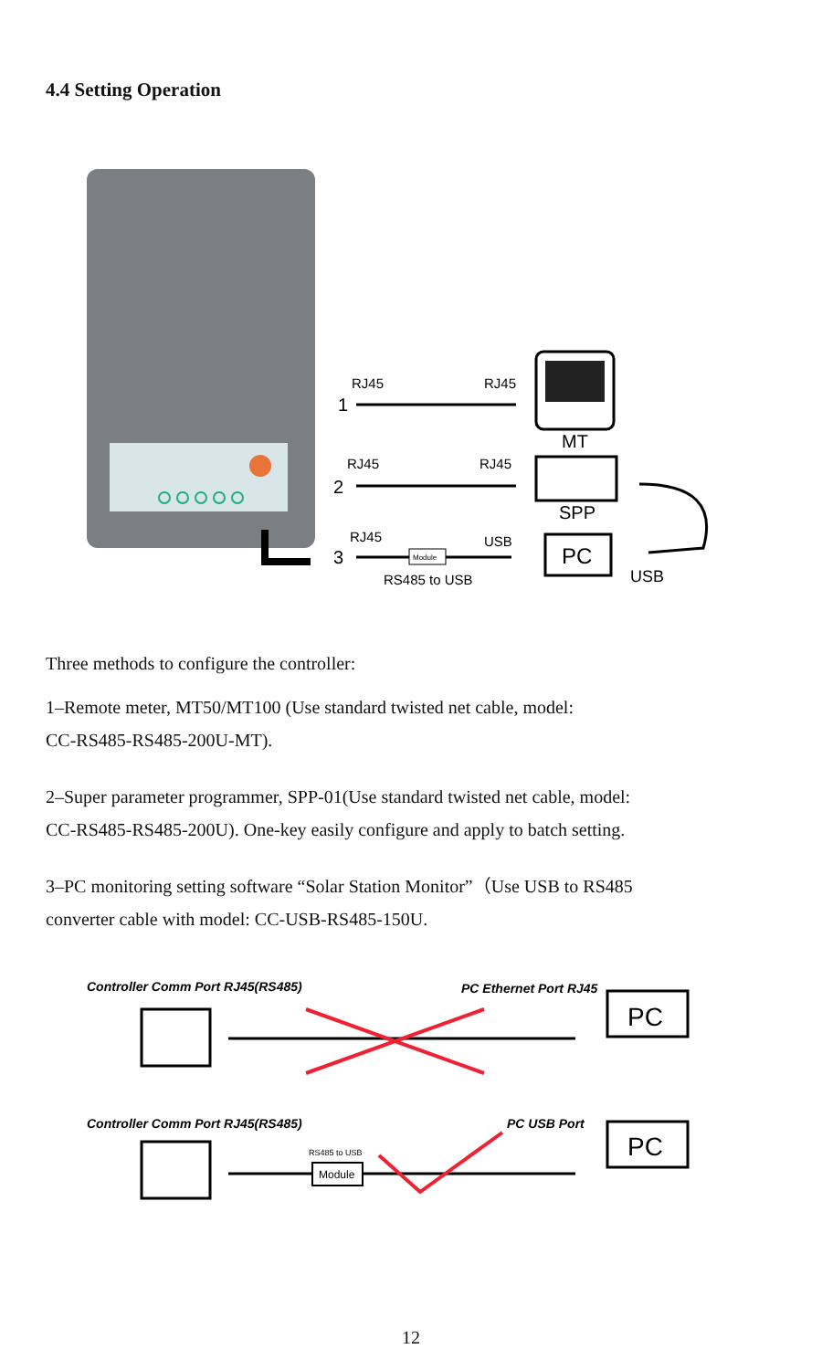4.4 Setting Operation
RJ45
RJ45
1
MT
RJ45
RJ45
2
SPP
RJ45
USB
3
Module
RS485 to USB
PC
USB
Three methods to configure the controller:
1–Remote meter, MT50/MT100 (Use standard twisted net cable, model:
CC-RS485-RS485-200U-MT).
2–Super parameter programmer, SPP-01(Use standard twisted net cable, model:
CC-RS485-RS485-200U). One-key easily configure and apply to batch setting.
3–PC monitoring setting software “Solar Station Monitor”（Use USB to RS485
converter cable with model: CC-USB-RS485-150U.
Controller Comm Port RJ45(RS485)
PC Ethernet Port RJ45
PC
Controller Comm Port RJ45(RS485)
PC USB Port
RS485 to USB
Module
PC
12